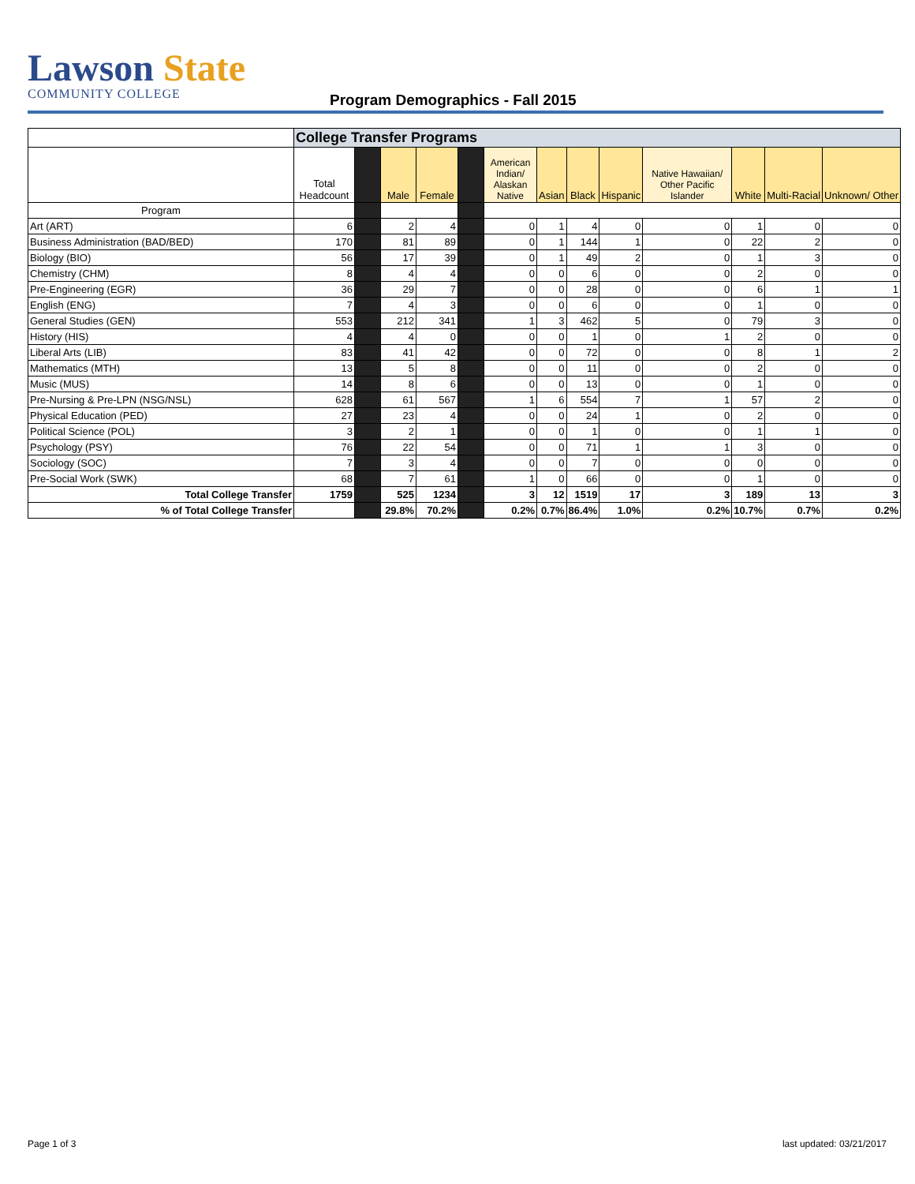Lawson State
COMMUNITY COLLEGE
Program Demographics - Fall 2015
| | College Transfer Programs | | | | | | | | | | | | |
| | Total Headcount | | Male | Female | | American Indian/ Alaskan Native | Asian | Black | Hispanic | Native Hawaiian/ Other Pacific Islander | White | Multi-Racial | Unknown/ Other |
| Program | | | | | | | | | | | | | |
| Art (ART) | 6 | | 2 | 4 | | 0 | 1 | 4 | 0 | 0 | 1 | 0 | 0 |
| Business Administration (BAD/BED) | 170 | | 81 | 89 | | 0 | 1 | 144 | 1 | 0 | 22 | 2 | 0 |
| Biology (BIO) | 56 | | 17 | 39 | | 0 | 1 | 49 | 2 | 0 | 1 | 3 | 0 |
| Chemistry (CHM) | 8 | | 4 | 4 | | 0 | 0 | 6 | 0 | 0 | 2 | 0 | 0 |
| Pre-Engineering (EGR) | 36 | | 29 | 7 | | 0 | 0 | 28 | 0 | 0 | 6 | 1 | 1 |
| English (ENG) | 7 | | 4 | 3 | | 0 | 0 | 6 | 0 | 0 | 1 | 0 | 0 |
| General Studies (GEN) | 553 | | 212 | 341 | | 1 | 3 | 462 | 5 | 0 | 79 | 3 | 0 |
| History (HIS) | 4 | | 4 | 0 | | 0 | 0 | 1 | 0 | 1 | 2 | 0 | 0 |
| Liberal Arts (LIB) | 83 | | 41 | 42 | | 0 | 0 | 72 | 0 | 0 | 8 | 1 | 2 |
| Mathematics (MTH) | 13 | | 5 | 8 | | 0 | 0 | 11 | 0 | 0 | 2 | 0 | 0 |
| Music (MUS) | 14 | | 8 | 6 | | 0 | 0 | 13 | 0 | 0 | 1 | 0 | 0 |
| Pre-Nursing & Pre-LPN (NSG/NSL) | 628 | | 61 | 567 | | 1 | 6 | 554 | 7 | 1 | 57 | 2 | 0 |
| Physical Education (PED) | 27 | | 23 | 4 | | 0 | 0 | 24 | 1 | 0 | 2 | 0 | 0 |
| Political Science (POL) | 3 | | 2 | 1 | | 0 | 0 | 1 | 0 | 0 | 1 | 1 | 0 |
| Psychology (PSY) | 76 | | 22 | 54 | | 0 | 0 | 71 | 1 | 1 | 3 | 0 | 0 |
| Sociology (SOC) | 7 | | 3 | 4 | | 0 | 0 | 7 | 0 | 0 | 0 | 0 | 0 |
| Pre-Social Work (SWK) | 68 | | 7 | 61 | | 1 | 0 | 66 | 0 | 0 | 1 | 0 | 0 |
| Total College Transfer | 1759 | | 525 | 1234 | | 3 | 12 | 1519 | 17 | 3 | 189 | 13 | 3 |
| % of Total College Transfer | | | 29.8% | 70.2% | | 0.2% | 0.7% | 86.4% | 1.0% | 0.2% | 10.7% | 0.7% | 0.2% |
Page 1 of 3 last updated: 03/21/2017